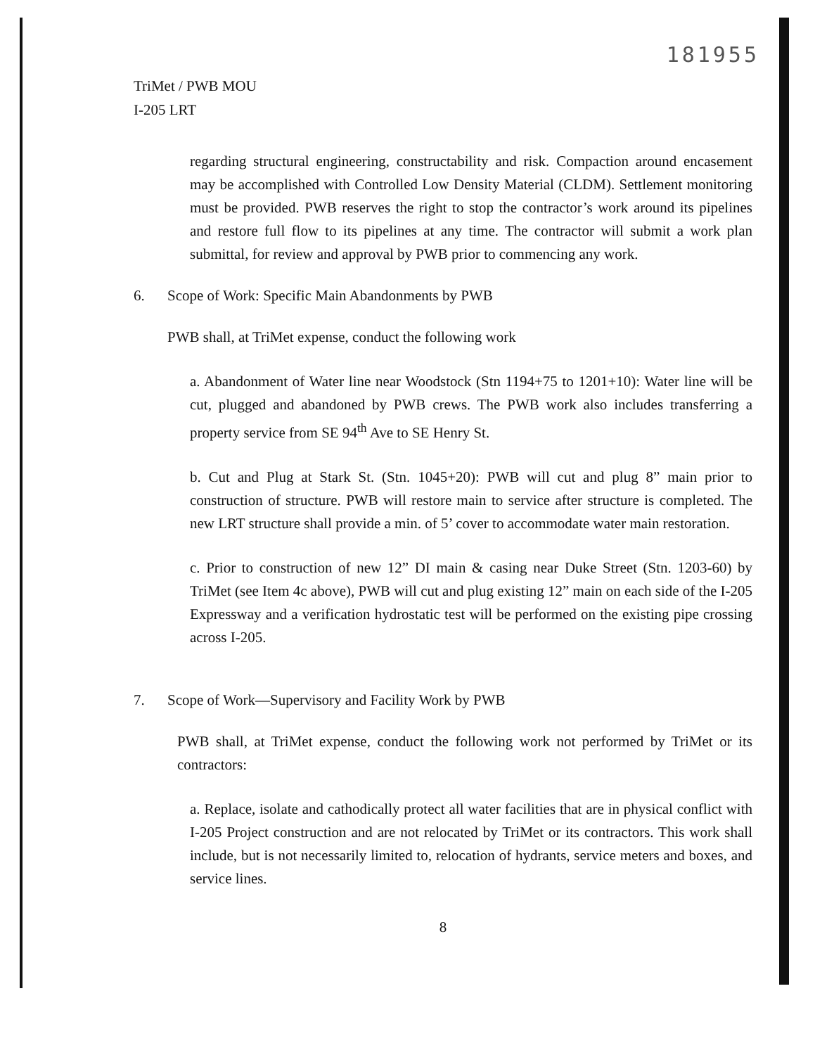181955
TriMet / PWB MOU
I-205 LRT
regarding structural engineering, constructability and risk. Compaction around encasement may be accomplished with Controlled Low Density Material (CLDM). Settlement monitoring must be provided. PWB reserves the right to stop the contractor’s work around its pipelines and restore full flow to its pipelines at any time. The contractor will submit a work plan submittal, for review and approval by PWB prior to commencing any work.
6. Scope of Work: Specific Main Abandonments by PWB
PWB shall, at TriMet expense, conduct the following work
a. Abandonment of Water line near Woodstock (Stn 1194+75 to 1201+10): Water line will be cut, plugged and abandoned by PWB crews. The PWB work also includes transferring a property service from SE 94<sup>th</sup> Ave to SE Henry St.
b. Cut and Plug at Stark St. (Stn. 1045+20): PWB will cut and plug 8” main prior to construction of structure. PWB will restore main to service after structure is completed. The new LRT structure shall provide a min. of 5’ cover to accommodate water main restoration.
c. Prior to construction of new 12” DI main & casing near Duke Street (Stn. 1203-60) by TriMet (see Item 4c above), PWB will cut and plug existing 12” main on each side of the I-205 Expressway and a verification hydrostatic test will be performed on the existing pipe crossing across I-205.
7. Scope of Work—Supervisory and Facility Work by PWB
PWB shall, at TriMet expense, conduct the following work not performed by TriMet or its contractors:
a. Replace, isolate and cathodically protect all water facilities that are in physical conflict with I-205 Project construction and are not relocated by TriMet or its contractors. This work shall include, but is not necessarily limited to, relocation of hydrants, service meters and boxes, and service lines.
8